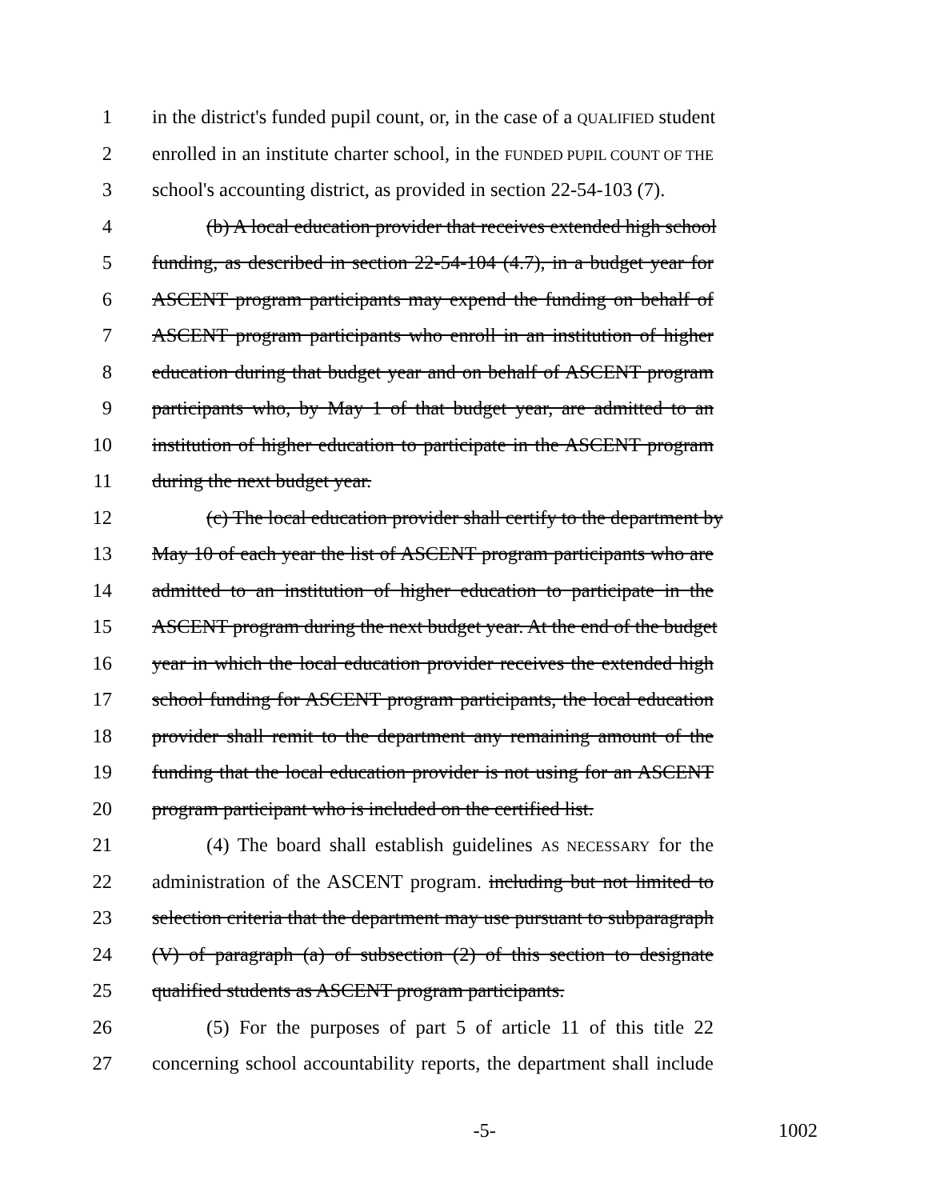1 in the district's funded pupil count, or, in the case of a QUALIFIED student
2 enrolled in an institute charter school, in the FUNDED PUPIL COUNT OF THE
3 school's accounting district, as provided in section 22-54-103 (7).
4 (b) A local education provider that receives extended high school
5 funding, as described in section 22-54-104 (4.7), in a budget year for
6 ASCENT program participants may expend the funding on behalf of
7 ASCENT program participants who enroll in an institution of higher
8 education during that budget year and on behalf of ASCENT program
9 participants who, by May 1 of that budget year, are admitted to an
10 institution of higher education to participate in the ASCENT program
11 during the next budget year.
12 (c) The local education provider shall certify to the department by
13 May 10 of each year the list of ASCENT program participants who are
14 admitted to an institution of higher education to participate in the
15 ASCENT program during the next budget year. At the end of the budget
16 year in which the local education provider receives the extended high
17 school funding for ASCENT program participants, the local education
18 provider shall remit to the department any remaining amount of the
19 funding that the local education provider is not using for an ASCENT
20 program participant who is included on the certified list.
21 (4) The board shall establish guidelines AS NECESSARY for the
22 administration of the ASCENT program. including but not limited to
23 selection criteria that the department may use pursuant to subparagraph
24 (V) of paragraph (a) of subsection (2) of this section to designate
25 qualified students as ASCENT program participants.
26 (5) For the purposes of part 5 of article 11 of this title 22
27 concerning school accountability reports, the department shall include
-5- 1002